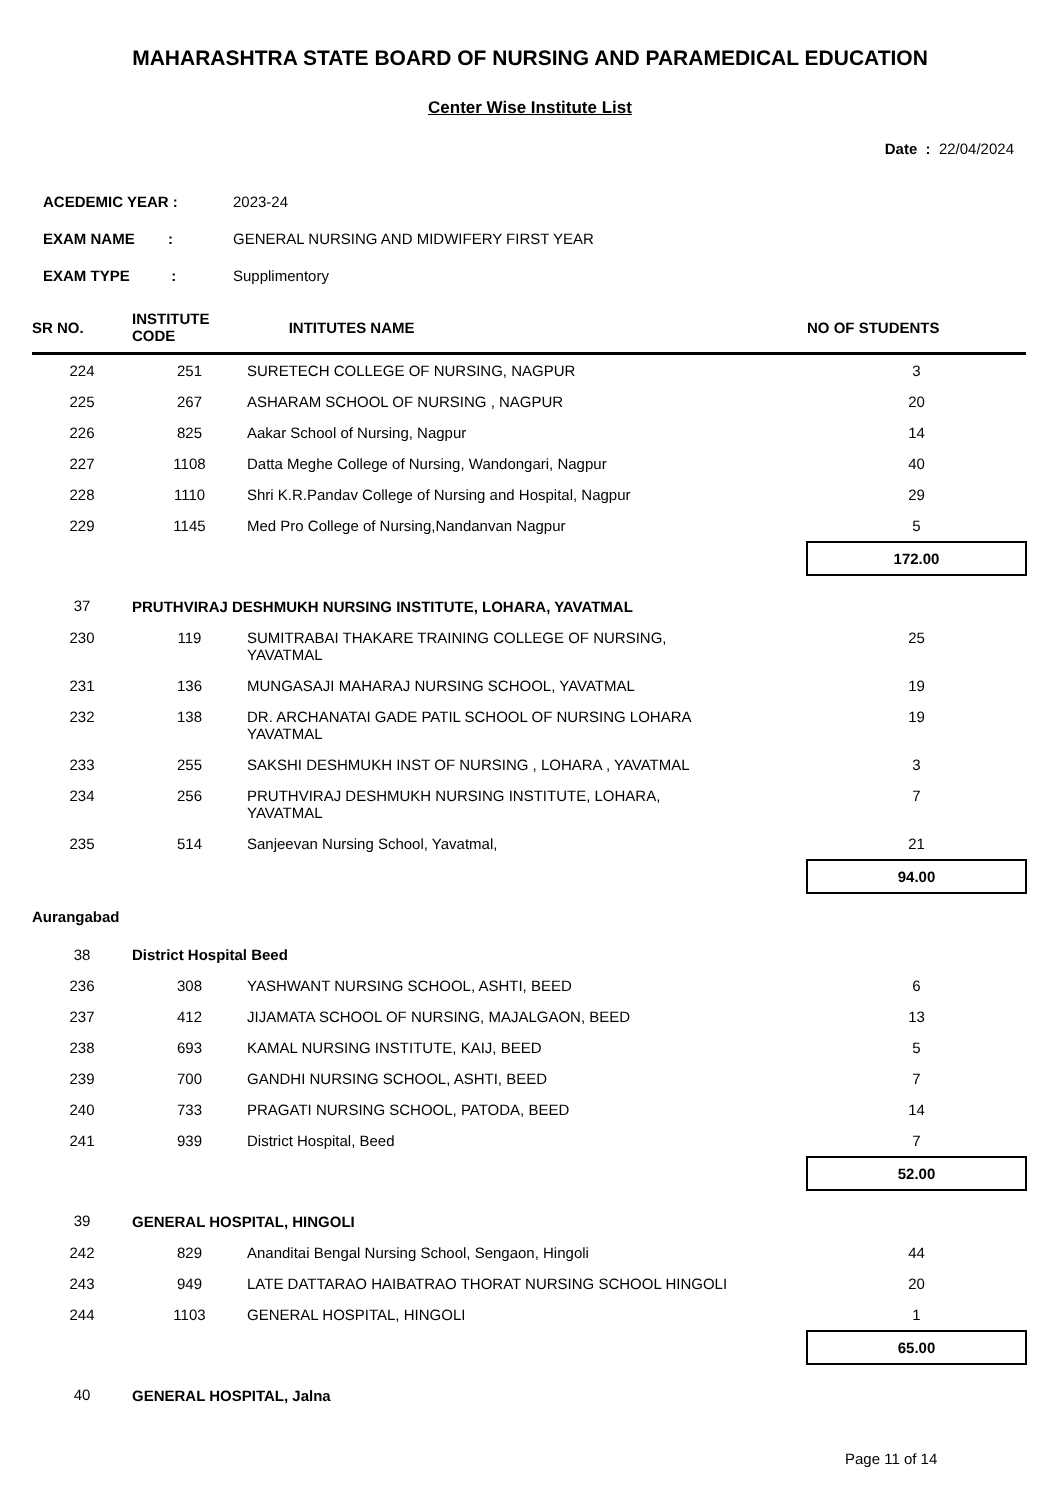MAHARASHTRA STATE BOARD OF NURSING AND PARAMEDICAL EDUCATION
Center Wise Institute List
Date : 22/04/2024
| ACEDEMIC YEAR : | 2023-24 |
| EXAM NAME : | GENERAL NURSING AND MIDWIFERY FIRST YEAR |
| EXAM TYPE : | Supplimentory |
| SR NO. | INSTITUTE CODE | INTITUTES NAME | NO OF STUDENTS |
| --- | --- | --- | --- |
| 224 | 251 | SURETECH COLLEGE OF NURSING, NAGPUR | 3 |
| 225 | 267 | ASHARAM SCHOOL OF NURSING , NAGPUR | 20 |
| 226 | 825 | Aakar School of Nursing, Nagpur | 14 |
| 227 | 1108 | Datta Meghe College of Nursing, Wandongari, Nagpur | 40 |
| 228 | 1110 | Shri K.R.Pandav College of Nursing and Hospital, Nagpur | 29 |
| 229 | 1145 | Med Pro College of Nursing,Nandanvan Nagpur | 5 |
| | | | 172.00 |
| 37 | PRUTHVIRAJ DESHMUKH NURSING INSTITUTE, LOHARA, YAVATMAL | | |
| 230 | 119 | SUMITRABAI THAKARE TRAINING COLLEGE OF NURSING, YAVATMAL | 25 |
| 231 | 136 | MUNGASAJI MAHARAJ NURSING SCHOOL, YAVATMAL | 19 |
| 232 | 138 | DR. ARCHANATAI GADE PATIL SCHOOL OF NURSING LOHARA YAVATMAL | 19 |
| 233 | 255 | SAKSHI DESHMUKH INST OF NURSING , LOHARA , YAVATMAL | 3 |
| 234 | 256 | PRUTHVIRAJ DESHMUKH NURSING INSTITUTE, LOHARA, YAVATMAL | 7 |
| 235 | 514 | Sanjeevan Nursing School, Yavatmal, | 21 |
| | | | 94.00 |
| Aurangabad | | | |
| 38 | District Hospital Beed | | |
| 236 | 308 | YASHWANT NURSING SCHOOL, ASHTI, BEED | 6 |
| 237 | 412 | JIJAMATA SCHOOL OF NURSING, MAJALGAON, BEED | 13 |
| 238 | 693 | KAMAL NURSING INSTITUTE, KAIJ, BEED | 5 |
| 239 | 700 | GANDHI NURSING SCHOOL, ASHTI, BEED | 7 |
| 240 | 733 | PRAGATI NURSING SCHOOL, PATODA, BEED | 14 |
| 241 | 939 | District Hospital, Beed | 7 |
| | | | 52.00 |
| 39 | GENERAL HOSPITAL, HINGOLI | | |
| 242 | 829 | Ananditai Bengal Nursing School, Sengaon, Hingoli | 44 |
| 243 | 949 | LATE DATTARAO HAIBATRAO THORAT NURSING SCHOOL HINGOLI | 20 |
| 244 | 1103 | GENERAL HOSPITAL, HINGOLI | 1 |
| | | | 65.00 |
| 40 | GENERAL HOSPITAL, Jalna | | |
Page 11 of 14